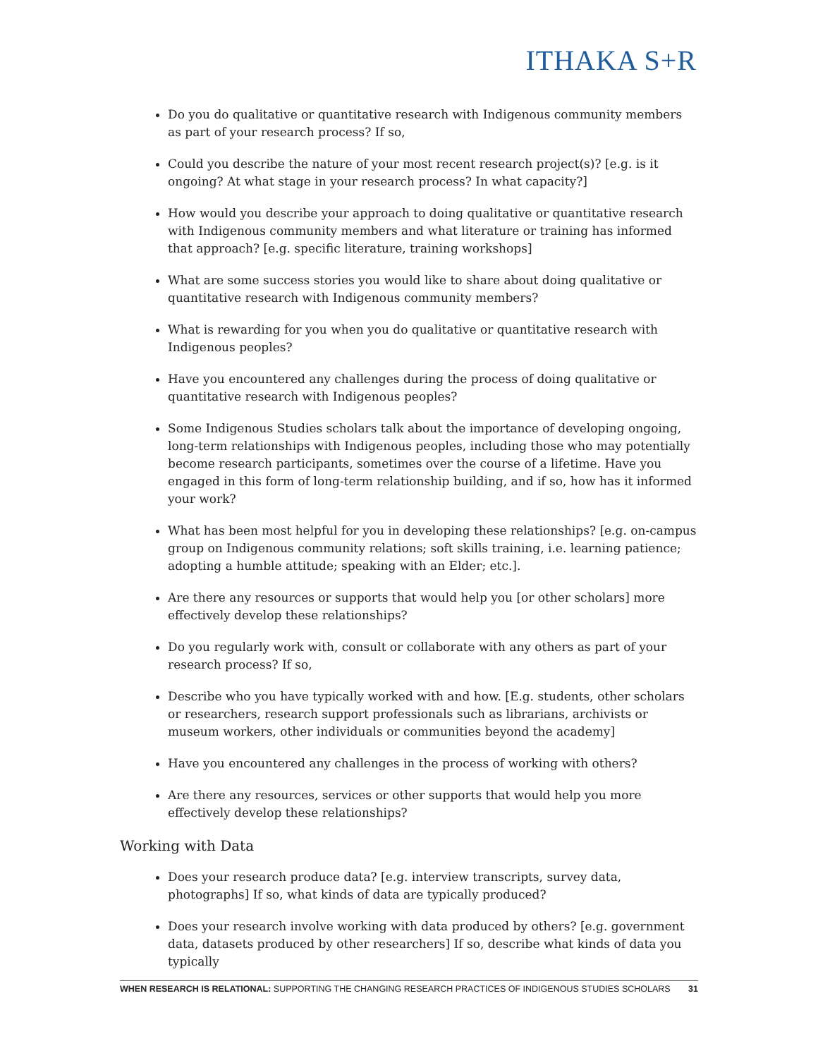ITHAKA S+R
Do you do qualitative or quantitative research with Indigenous community members as part of your research process? If so,
Could you describe the nature of your most recent research project(s)? [e.g. is it ongoing? At what stage in your research process? In what capacity?]
How would you describe your approach to doing qualitative or quantitative research with Indigenous community members and what literature or training has informed that approach? [e.g. specific literature, training workshops]
What are some success stories you would like to share about doing qualitative or quantitative research with Indigenous community members?
What is rewarding for you when you do qualitative or quantitative research with Indigenous peoples?
Have you encountered any challenges during the process of doing qualitative or quantitative research with Indigenous peoples?
Some Indigenous Studies scholars talk about the importance of developing ongoing, long-term relationships with Indigenous peoples, including those who may potentially become research participants, sometimes over the course of a lifetime. Have you engaged in this form of long-term relationship building, and if so, how has it informed your work?
What has been most helpful for you in developing these relationships? [e.g. on-campus group on Indigenous community relations; soft skills training, i.e. learning patience; adopting a humble attitude; speaking with an Elder; etc.].
Are there any resources or supports that would help you [or other scholars] more effectively develop these relationships?
Do you regularly work with, consult or collaborate with any others as part of your research process? If so,
Describe who you have typically worked with and how. [E.g. students, other scholars or researchers, research support professionals such as librarians, archivists or museum workers, other individuals or communities beyond the academy]
Have you encountered any challenges in the process of working with others?
Are there any resources, services or other supports that would help you more effectively develop these relationships?
Working with Data
Does your research produce data? [e.g. interview transcripts, survey data, photographs] If so, what kinds of data are typically produced?
Does your research involve working with data produced by others? [e.g. government data, datasets produced by other researchers] If so, describe what kinds of data you typically
WHEN RESEARCH IS RELATIONAL: SUPPORTING THE CHANGING RESEARCH PRACTICES OF INDIGENOUS STUDIES SCHOLARS 31